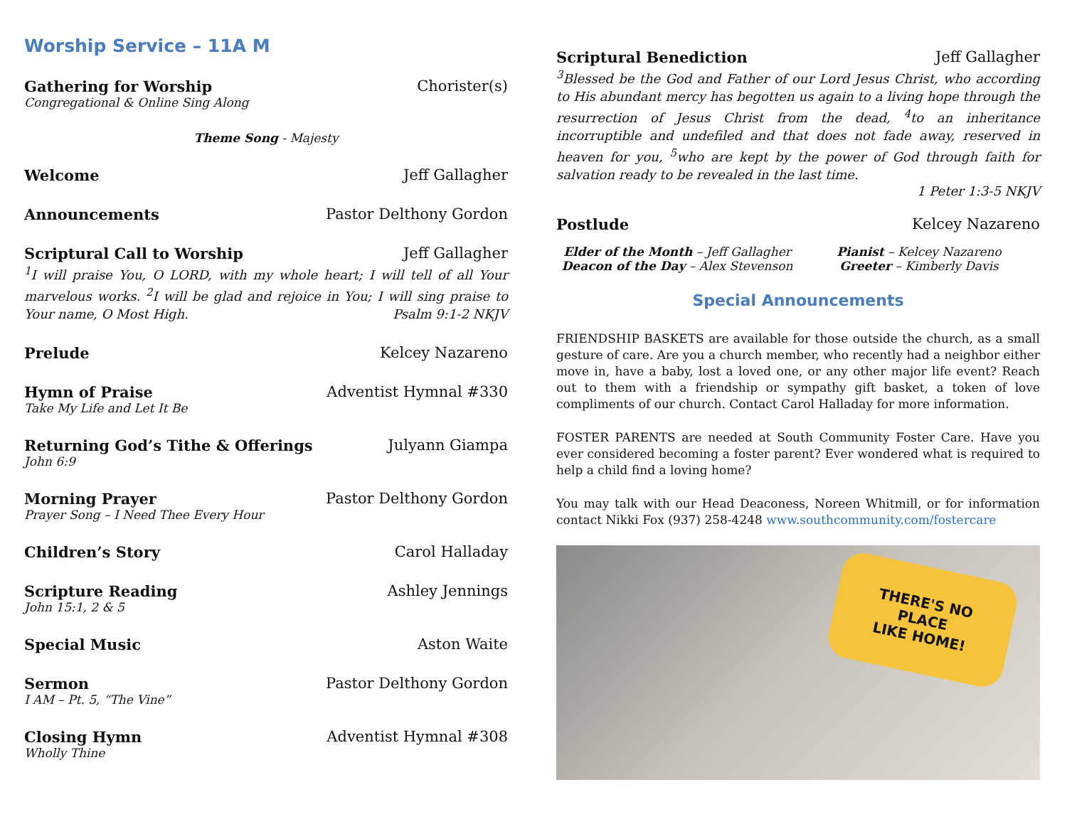Worship Service – 11A M
Gathering for Worship Chorister(s)
Congregational & Online Sing Along
Theme Song - Majesty
Welcome Jeff Gallagher
Announcements Pastor Delthony Gordon
Scriptural Call to Worship Jeff Gallagher
<sup>1</sup> I will praise You, O LORD, with my whole heart; I will tell of all Your marvelous works. <sup>2</sup>I will be glad and rejoice in You; I will sing praise to Your name, O Most High. Psalm 9:1-2 NKJV
Prelude Kelcey Nazareno
Hymn of Praise Adventist Hymnal #330
Take My Life and Let It Be
Returning God’s Tithe & Offerings Julyann Giampa
John 6:9
Morning Prayer Pastor Delthony Gordon
Prayer Song – I Need Thee Every Hour
Children’s Story Carol Halladay
Scripture Reading Ashley Jennings
John 15:1, 2 & 5
Special Music Aston Waite
Sermon Pastor Delthony Gordon
I AM – Pt. 5, “The Vine”
Closing Hymn Adventist Hymnal #308
Wholly Thine
Scriptural Benediction Jeff Gallagher
<sup>3</sup> Blessed be the God and Father of our Lord Jesus Christ, who according to His abundant mercy has begotten us again to a living hope through the resurrection of Jesus Christ from the dead, <sup>4</sup>to an inheritance incorruptible and undefiled and that does not fade away, reserved in heaven for you, <sup>5</sup>who are kept by the power of God through faith for salvation ready to be revealed in the last time.
1 Peter 1:3-5 NKJV
Postlude Kelcey Nazareno
Elder of the Month – Jeff Gallagher
Pianist – Kelcey Nazareno
Deacon of the Day – Alex Stevenson
Greeter – Kimberly Davis
Special Announcements
FRIENDSHIP BASKETS are available for those outside the church, as a small gesture of care. Are you a church member, who recently had a neighbor either move in, have a baby, lost a loved one, or any other major life event? Reach out to them with a friendship or sympathy gift basket, a token of love compliments of our church. Contact Carol Halladay for more information.
FOSTER PARENTS are needed at South Community Foster Care. Have you ever considered becoming a foster parent? Ever wondered what is required to help a child find a loving home?
You may talk with our Head Deaconess, Noreen Whitmill, or for information contact Nikki Fox (937) 258-4248 www.southcommunity.com/fostercare
THERE'S NO
PLACE
LIKE HOME!